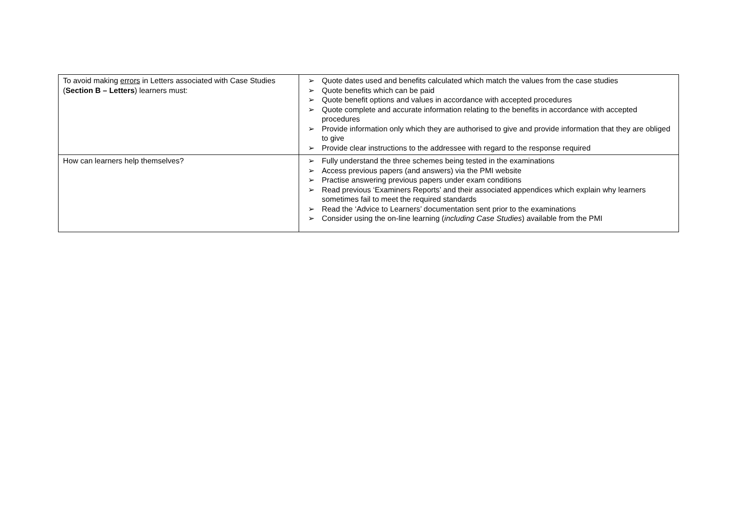| To avoid making errors in Letters associated with Case Studies ( Section B – Letters ) learners must: | ➢ Quote dates used and benefits calculated which match the values from the case studies ➢ Quote benefits which can be paid ➢ Quote benefit options and values in accordance with accepted procedures ➢ Quote complete and accurate information relating to the benefits in accordance with accepted procedures ➢ Provide information only which they are authorised to give and provide information that they are obliged to give ➢ Provide clear instructions to the addressee with regard to the response required |
| How can learners help themselves? | ➢ Fully understand the three schemes being tested in the examinations ➢ Access previous papers (and answers) via the PMI website ➢ Practise answering previous papers under exam conditions ➢ Read previous ‘Examiners Reports’ and their associated appendices which explain why learners sometimes fail to meet the required standards ➢ Read the ‘Advice to Learners’ documentation sent prior to the examinations ➢ Consider using the on-line learning ( including Case Studies ) available from the PMI |